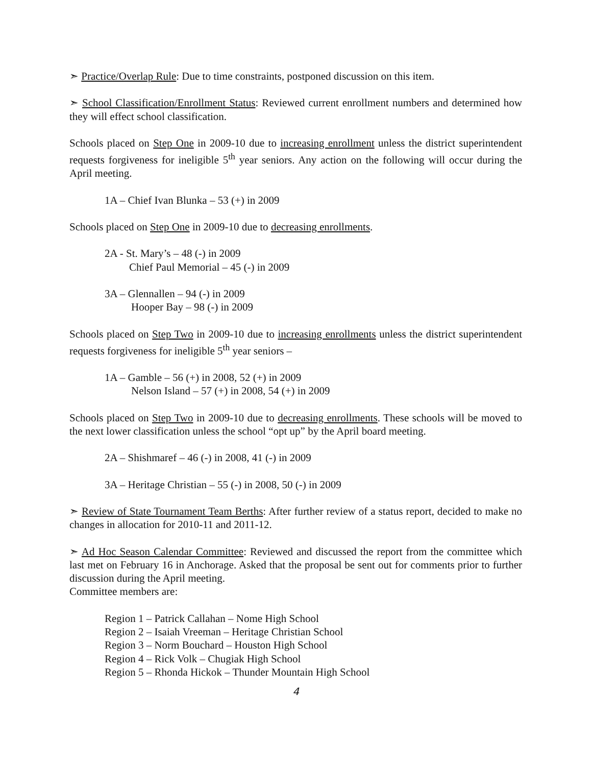➣ Practice/Overlap Rule: Due to time constraints, postponed discussion on this item.
➣ School Classification/Enrollment Status: Reviewed current enrollment numbers and determined how they will effect school classification.
Schools placed on Step One in 2009-10 due to increasing enrollment unless the district superintendent requests forgiveness for ineligible 5<sup>th</sup> year seniors. Any action on the following will occur during the April meeting.
1A – Chief Ivan Blunka – 53 (+) in 2009
Schools placed on Step One in 2009-10 due to decreasing enrollments.
2A - St. Mary’s – 48 (-) in 2009
Chief Paul Memorial – 45 (-) in 2009
3A – Glennallen – 94 (-) in 2009
Hooper Bay – 98 (-) in 2009
Schools placed on Step Two in 2009-10 due to increasing enrollments unless the district superintendent requests forgiveness for ineligible 5<sup>th</sup> year seniors –
1A – Gamble – 56 (+) in 2008, 52 (+) in 2009
Nelson Island – 57 (+) in 2008, 54 (+) in 2009
Schools placed on Step Two in 2009-10 due to decreasing enrollments. These schools will be moved to the next lower classification unless the school “opt up” by the April board meeting.
2A – Shishmaref – 46 (-) in 2008, 41 (-) in 2009
3A – Heritage Christian – 55 (-) in 2008, 50 (-) in 2009
➣ Review of State Tournament Team Berths: After further review of a status report, decided to make no changes in allocation for 2010-11 and 2011-12.
➣ Ad Hoc Season Calendar Committee: Reviewed and discussed the report from the committee which last met on February 16 in Anchorage. Asked that the proposal be sent out for comments prior to further discussion during the April meeting.
Committee members are:
Region 1 – Patrick Callahan – Nome High School
Region 2 – Isaiah Vreeman – Heritage Christian School
Region 3 – Norm Bouchard – Houston High School
Region 4 – Rick Volk – Chugiak High School
Region 5 – Rhonda Hickok – Thunder Mountain High School
4